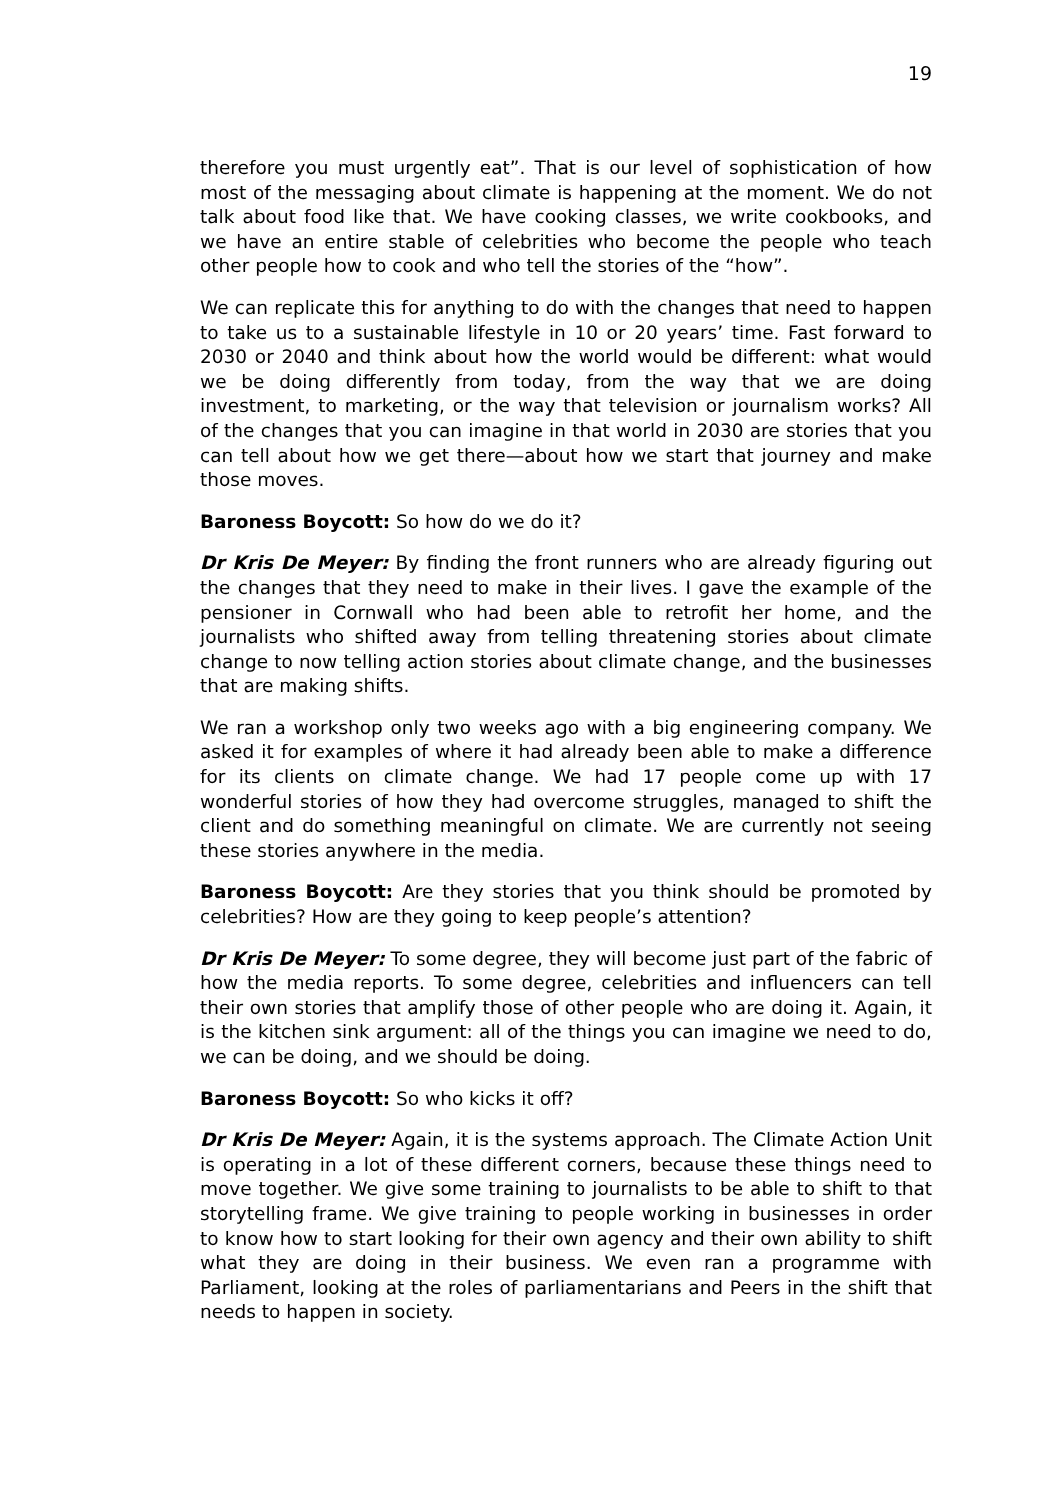19
therefore you must urgently eat”. That is our level of sophistication of how most of the messaging about climate is happening at the moment. We do not talk about food like that. We have cooking classes, we write cookbooks, and we have an entire stable of celebrities who become the people who teach other people how to cook and who tell the stories of the “how”.
We can replicate this for anything to do with the changes that need to happen to take us to a sustainable lifestyle in 10 or 20 years’ time. Fast forward to 2030 or 2040 and think about how the world would be different: what would we be doing differently from today, from the way that we are doing investment, to marketing, or the way that television or journalism works? All of the changes that you can imagine in that world in 2030 are stories that you can tell about how we get there—about how we start that journey and make those moves.
Baroness Boycott: So how do we do it?
Dr Kris De Meyer: By finding the front runners who are already figuring out the changes that they need to make in their lives. I gave the example of the pensioner in Cornwall who had been able to retrofit her home, and the journalists who shifted away from telling threatening stories about climate change to now telling action stories about climate change, and the businesses that are making shifts.
We ran a workshop only two weeks ago with a big engineering company. We asked it for examples of where it had already been able to make a difference for its clients on climate change. We had 17 people come up with 17 wonderful stories of how they had overcome struggles, managed to shift the client and do something meaningful on climate. We are currently not seeing these stories anywhere in the media.
Baroness Boycott: Are they stories that you think should be promoted by celebrities? How are they going to keep people’s attention?
Dr Kris De Meyer: To some degree, they will become just part of the fabric of how the media reports. To some degree, celebrities and influencers can tell their own stories that amplify those of other people who are doing it. Again, it is the kitchen sink argument: all of the things you can imagine we need to do, we can be doing, and we should be doing.
Baroness Boycott: So who kicks it off?
Dr Kris De Meyer: Again, it is the systems approach. The Climate Action Unit is operating in a lot of these different corners, because these things need to move together. We give some training to journalists to be able to shift to that storytelling frame. We give training to people working in businesses in order to know how to start looking for their own agency and their own ability to shift what they are doing in their business. We even ran a programme with Parliament, looking at the roles of parliamentarians and Peers in the shift that needs to happen in society.